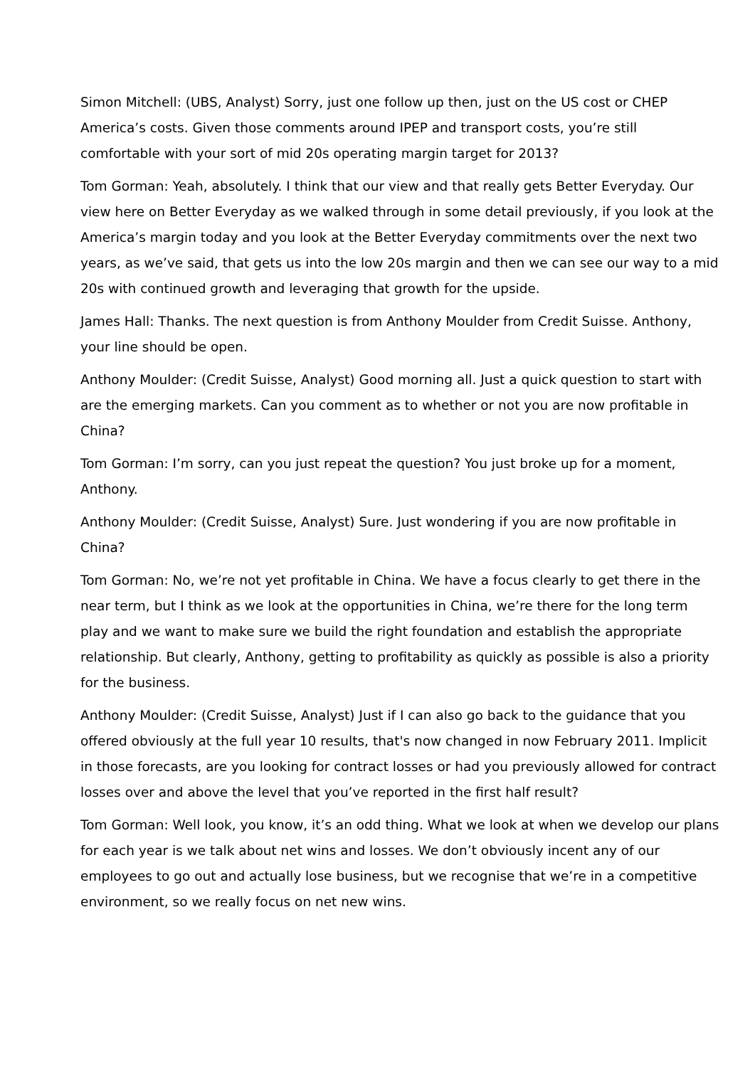Simon Mitchell: (UBS, Analyst) Sorry, just one follow up then, just on the US cost or CHEP America’s costs. Given those comments around IPEP and transport costs, you’re still comfortable with your sort of mid 20s operating margin target for 2013?
Tom Gorman: Yeah, absolutely. I think that our view and that really gets Better Everyday. Our view here on Better Everyday as we walked through in some detail previously, if you look at the America’s margin today and you look at the Better Everyday commitments over the next two years, as we’ve said, that gets us into the low 20s margin and then we can see our way to a mid 20s with continued growth and leveraging that growth for the upside.
James Hall: Thanks. The next question is from Anthony Moulder from Credit Suisse. Anthony, your line should be open.
Anthony Moulder: (Credit Suisse, Analyst) Good morning all. Just a quick question to start with are the emerging markets. Can you comment as to whether or not you are now profitable in China?
Tom Gorman: I’m sorry, can you just repeat the question? You just broke up for a moment, Anthony.
Anthony Moulder: (Credit Suisse, Analyst) Sure. Just wondering if you are now profitable in China?
Tom Gorman: No, we’re not yet profitable in China. We have a focus clearly to get there in the near term, but I think as we look at the opportunities in China, we’re there for the long term play and we want to make sure we build the right foundation and establish the appropriate relationship. But clearly, Anthony, getting to profitability as quickly as possible is also a priority for the business.
Anthony Moulder: (Credit Suisse, Analyst) Just if I can also go back to the guidance that you offered obviously at the full year 10 results, that's now changed in now February 2011. Implicit in those forecasts, are you looking for contract losses or had you previously allowed for contract losses over and above the level that you’ve reported in the first half result?
Tom Gorman: Well look, you know, it’s an odd thing. What we look at when we develop our plans for each year is we talk about net wins and losses. We don’t obviously incent any of our employees to go out and actually lose business, but we recognise that we’re in a competitive environment, so we really focus on net new wins.